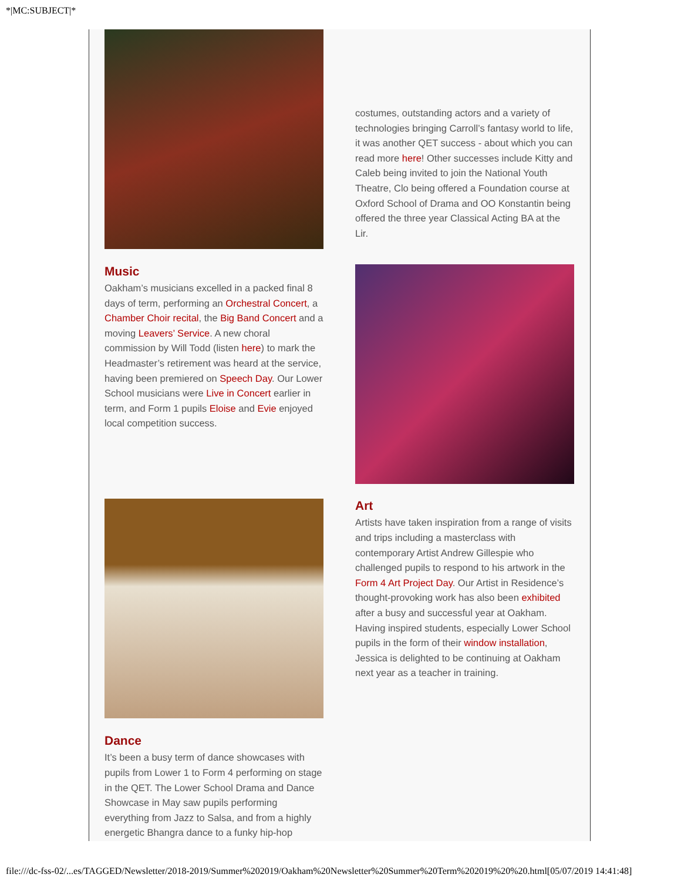*|MC:SUBJECT|*
Music
Oakham’s musicians excelled in a packed final 8 days of term, performing an Orchestral Concert, a Chamber Choir recital, the Big Band Concert and a moving Leavers’ Service. A new choral commission by Will Todd (listen here) to mark the Headmaster’s retirement was heard at the service, having been premiered on Speech Day. Our Lower School musicians were Live in Concert earlier in term, and Form 1 pupils Eloise and Evie enjoyed local competition success.
costumes, outstanding actors and a variety of technologies bringing Carroll’s fantasy world to life, it was another QET success - about which you can read more here! Other successes include Kitty and Caleb being invited to join the National Youth Theatre, Clo being offered a Foundation course at Oxford School of Drama and OO Konstantin being offered the three year Classical Acting BA at the Lir.
Dance
It’s been a busy term of dance showcases with pupils from Lower 1 to Form 4 performing on stage in the QET. The Lower School Drama and Dance Showcase in May saw pupils performing everything from Jazz to Salsa, and from a highly energetic Bhangra dance to a funky hip-hop
Art
Artists have taken inspiration from a range of visits and trips including a masterclass with contemporary Artist Andrew Gillespie who challenged pupils to respond to his artwork in the Form 4 Art Project Day. Our Artist in Residence’s thought-provoking work has also been exhibited after a busy and successful year at Oakham. Having inspired students, especially Lower School pupils in the form of their window installation, Jessica is delighted to be continuing at Oakham next year as a teacher in training.
file:///dc-fss-02/...es/TAGGED/Newsletter/2018-2019/Summer%202019/Oakham%20Newsletter%20Summer%20Term%202019%20%20.html[05/07/2019 14:41:48]